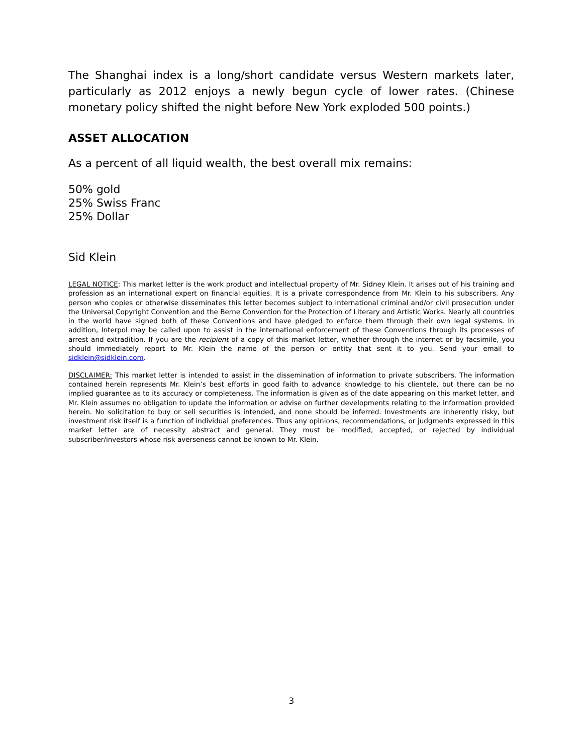The Shanghai index is a long/short candidate versus Western markets later, particularly as 2012 enjoys a newly begun cycle of lower rates. (Chinese monetary policy shifted the night before New York exploded 500 points.)
ASSET ALLOCATION
As a percent of all liquid wealth, the best overall mix remains:
50% gold
25% Swiss Franc
25% Dollar
Sid Klein
LEGAL NOTICE: This market letter is the work product and intellectual property of Mr. Sidney Klein. It arises out of his training and profession as an international expert on financial equities. It is a private correspondence from Mr. Klein to his subscribers. Any person who copies or otherwise disseminates this letter becomes subject to international criminal and/or civil prosecution under the Universal Copyright Convention and the Berne Convention for the Protection of Literary and Artistic Works. Nearly all countries in the world have signed both of these Conventions and have pledged to enforce them through their own legal systems. In addition, Interpol may be called upon to assist in the international enforcement of these Conventions through its processes of arrest and extradition. If you are the recipient of a copy of this market letter, whether through the internet or by facsimile, you should immediately report to Mr. Klein the name of the person or entity that sent it to you. Send your email to sidklein@sidklein.com.
DISCLAIMER: This market letter is intended to assist in the dissemination of information to private subscribers. The information contained herein represents Mr. Klein’s best efforts in good faith to advance knowledge to his clientele, but there can be no implied guarantee as to its accuracy or completeness. The information is given as of the date appearing on this market letter, and Mr. Klein assumes no obligation to update the information or advise on further developments relating to the information provided herein. No solicitation to buy or sell securities is intended, and none should be inferred. Investments are inherently risky, but investment risk itself is a function of individual preferences. Thus any opinions, recommendations, or judgments expressed in this market letter are of necessity abstract and general. They must be modified, accepted, or rejected by individual subscriber/investors whose risk averseness cannot be known to Mr. Klein.
3